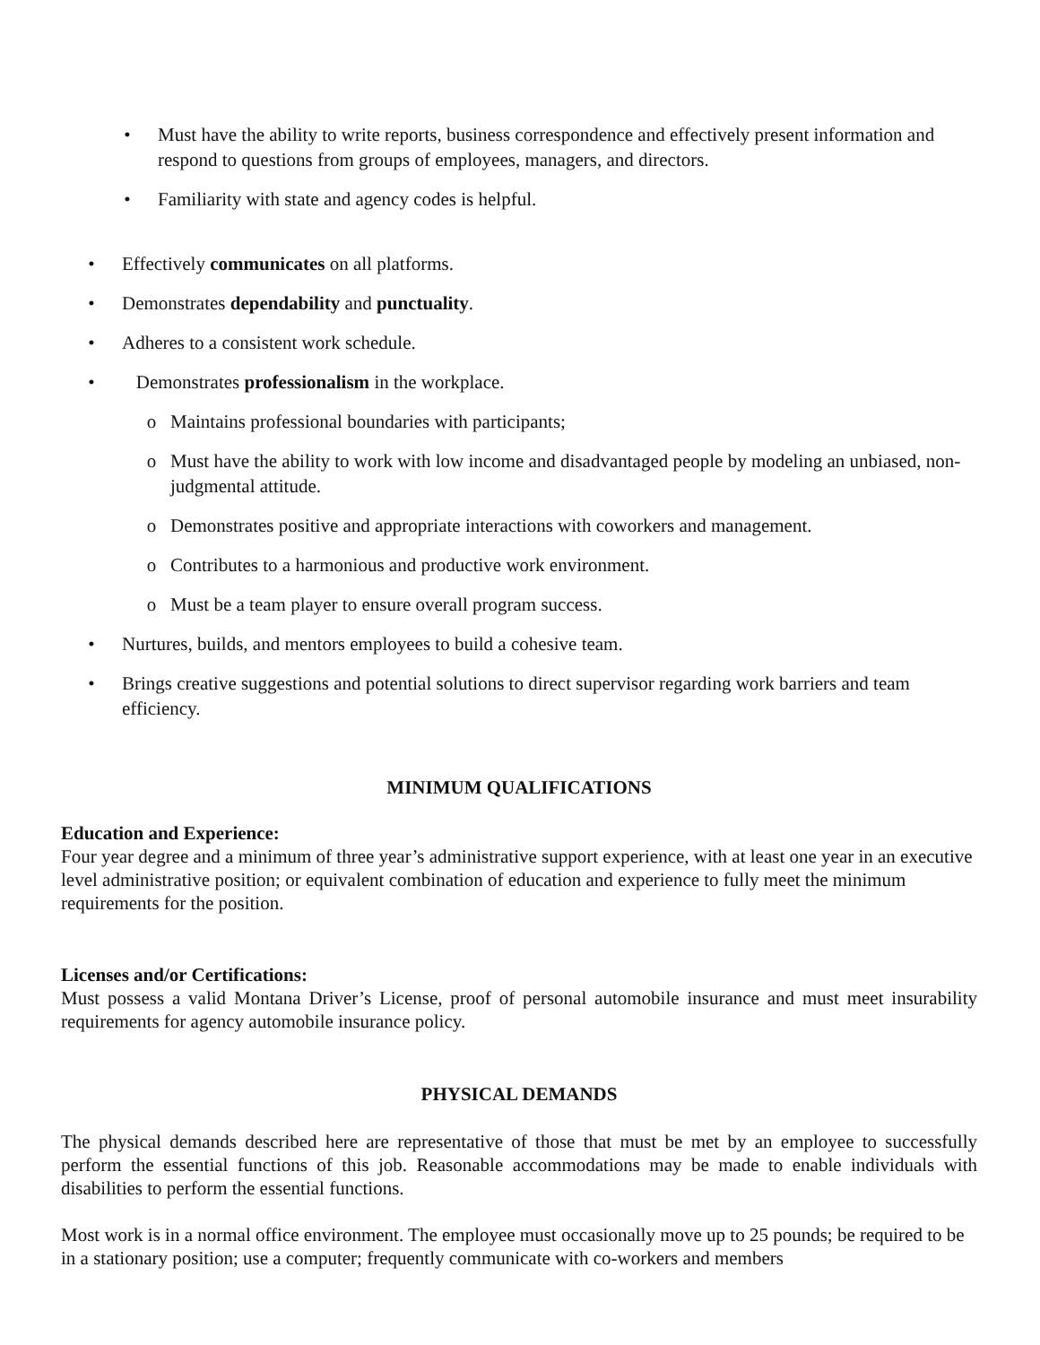• Must have the ability to write reports, business correspondence and effectively present information and respond to questions from groups of employees, managers, and directors.
• Familiarity with state and agency codes is helpful.
• Effectively communicates on all platforms.
• Demonstrates dependability and punctuality.
• Adheres to a consistent work schedule.
• Demonstrates professionalism in the workplace.
o Maintains professional boundaries with participants;
o Must have the ability to work with low income and disadvantaged people by modeling an unbiased, non-judgmental attitude.
o Demonstrates positive and appropriate interactions with coworkers and management.
o Contributes to a harmonious and productive work environment.
o Must be a team player to ensure overall program success.
• Nurtures, builds, and mentors employees to build a cohesive team.
• Brings creative suggestions and potential solutions to direct supervisor regarding work barriers and team efficiency.
MINIMUM QUALIFICATIONS
Education and Experience:
Four year degree and a minimum of three year’s administrative support experience, with at least one year in an executive level administrative position; or equivalent combination of education and experience to fully meet the minimum requirements for the position.
Licenses and/or Certifications:
Must possess a valid Montana Driver’s License, proof of personal automobile insurance and must meet insurability requirements for agency automobile insurance policy.
PHYSICAL DEMANDS
The physical demands described here are representative of those that must be met by an employee to successfully perform the essential functions of this job. Reasonable accommodations may be made to enable individuals with disabilities to perform the essential functions.
Most work is in a normal office environment. The employee must occasionally move up to 25 pounds; be required to be in a stationary position; use a computer; frequently communicate with co-workers and members